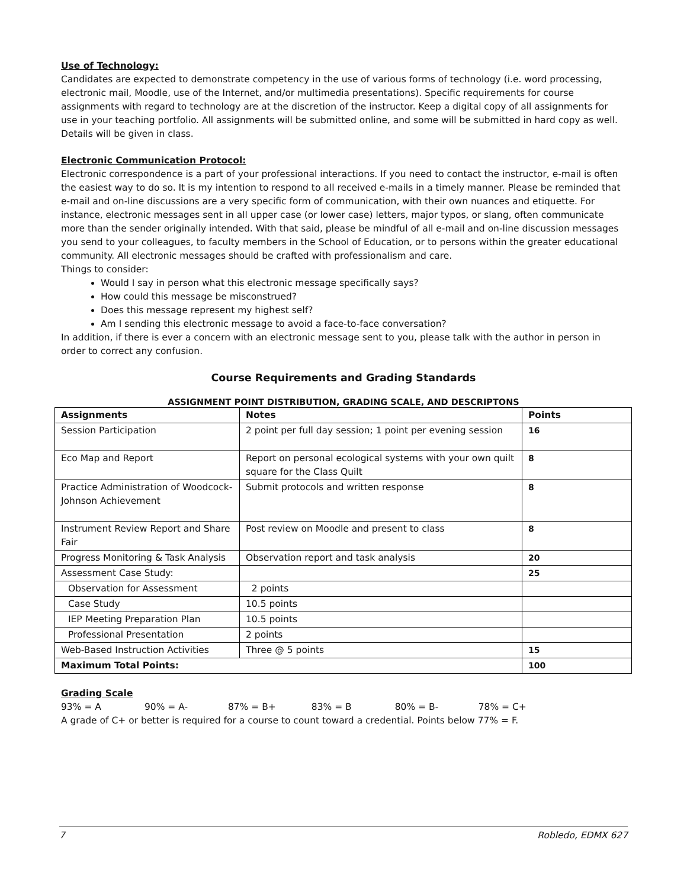Use of Technology:
Candidates are expected to demonstrate competency in the use of various forms of technology (i.e. word processing, electronic mail, Moodle, use of the Internet, and/or multimedia presentations). Specific requirements for course assignments with regard to technology are at the discretion of the instructor. Keep a digital copy of all assignments for use in your teaching portfolio. All assignments will be submitted online, and some will be submitted in hard copy as well. Details will be given in class.
Electronic Communication Protocol:
Electronic correspondence is a part of your professional interactions. If you need to contact the instructor, e-mail is often the easiest way to do so. It is my intention to respond to all received e-mails in a timely manner. Please be reminded that e-mail and on-line discussions are a very specific form of communication, with their own nuances and etiquette. For instance, electronic messages sent in all upper case (or lower case) letters, major typos, or slang, often communicate more than the sender originally intended. With that said, please be mindful of all e-mail and on-line discussion messages you send to your colleagues, to faculty members in the School of Education, or to persons within the greater educational community. All electronic messages should be crafted with professionalism and care.
Things to consider:
Would I say in person what this electronic message specifically says?
How could this message be misconstrued?
Does this message represent my highest self?
Am I sending this electronic message to avoid a face-to-face conversation?
In addition, if there is ever a concern with an electronic message sent to you, please talk with the author in person in order to correct any confusion.
Course Requirements and Grading Standards
ASSIGNMENT POINT DISTRIBUTION, GRADING SCALE, AND DESCRIPTONS
| Assignments | Notes | Points |
| --- | --- | --- |
| Session Participation | 2 point per full day session; 1 point per evening session | 16 |
| Eco Map and Report | Report on personal ecological systems with your own quilt square for the Class Quilt | 8 |
| Practice Administration of Woodcock-Johnson Achievement | Submit protocols and written response | 8 |
| Instrument Review Report and Share Fair | Post review on Moodle and present to class | 8 |
| Progress Monitoring & Task Analysis | Observation report and task analysis | 20 |
| Assessment Case Study: | | 25 |
| Observation for Assessment | 2 points | |
| Case Study | 10.5 points | |
| IEP Meeting Preparation Plan | 10.5 points | |
| Professional Presentation | 2 points | |
| Web-Based Instruction Activities | Three @ 5 points | 15 |
| Maximum Total Points: | | 100 |
Grading Scale
93% = A 90% = A- 87% = B+ 83% = B 80% = B- 78% = C+
A grade of C+ or better is required for a course to count toward a credential. Points below 77% = F.
7 Robledo, EDMX 627